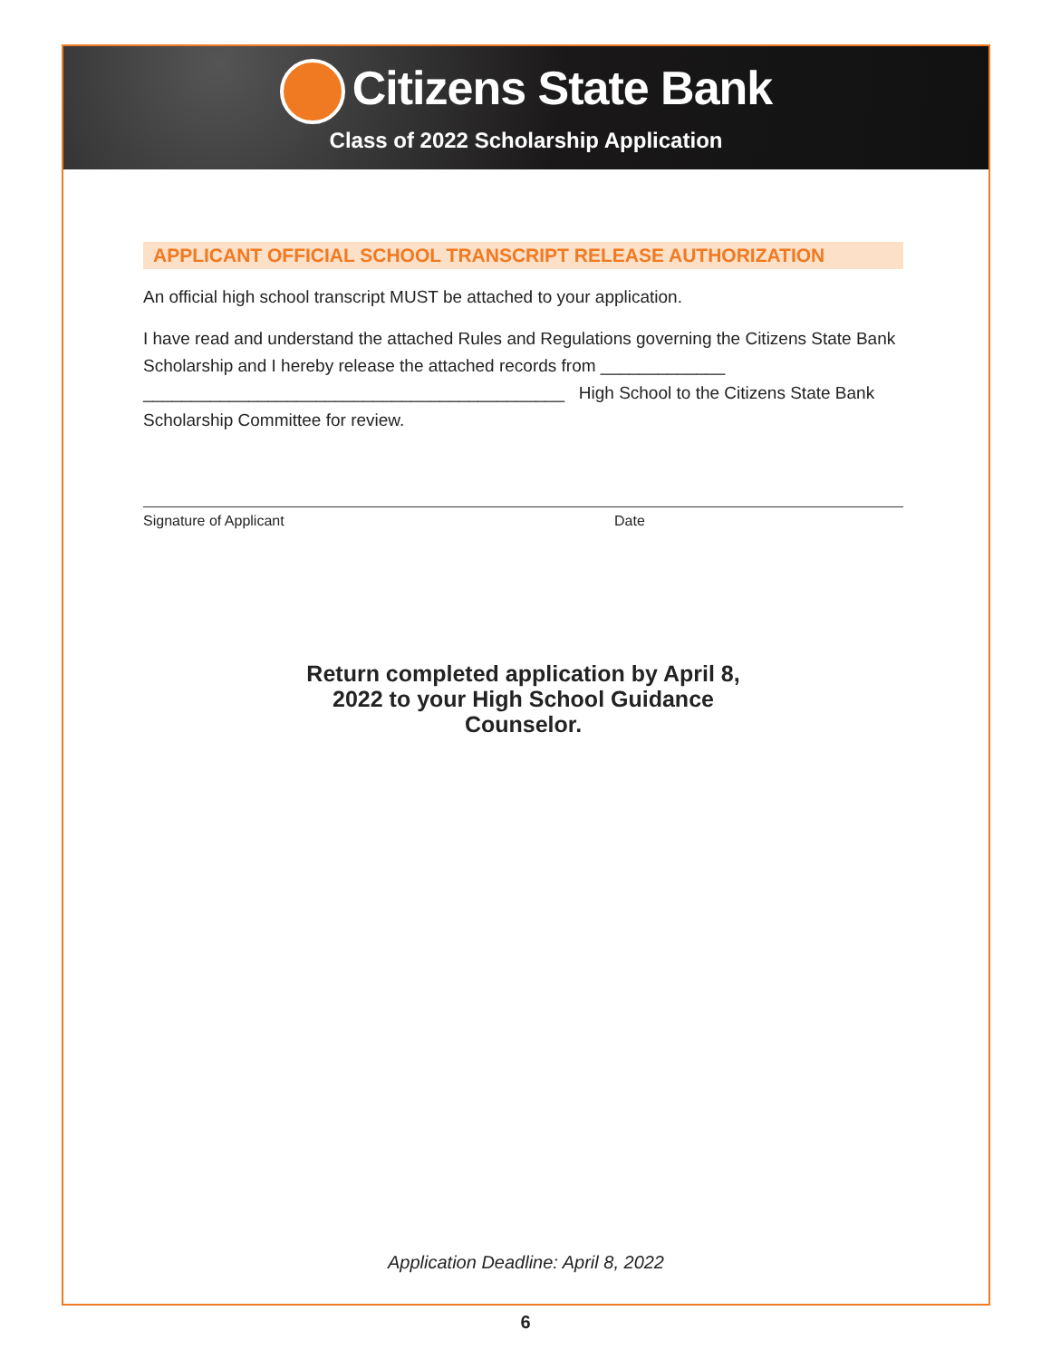Citizens State Bank
Class of 2022 Scholarship Application
APPLICANT OFFICIAL SCHOOL TRANSCRIPT RELEASE AUTHORIZATION
An official high school transcript MUST be attached to your application.
I have read and understand the attached Rules and Regulations governing the Citizens State Bank Scholarship and I hereby release the attached records from _____________ ____________________________________________ High School to the Citizens State Bank Scholarship Committee for review.
Signature of Applicant Date
Return completed application by April 8, 2022 to your High School Guidance Counselor.
Application Deadline: April 8, 2022
6